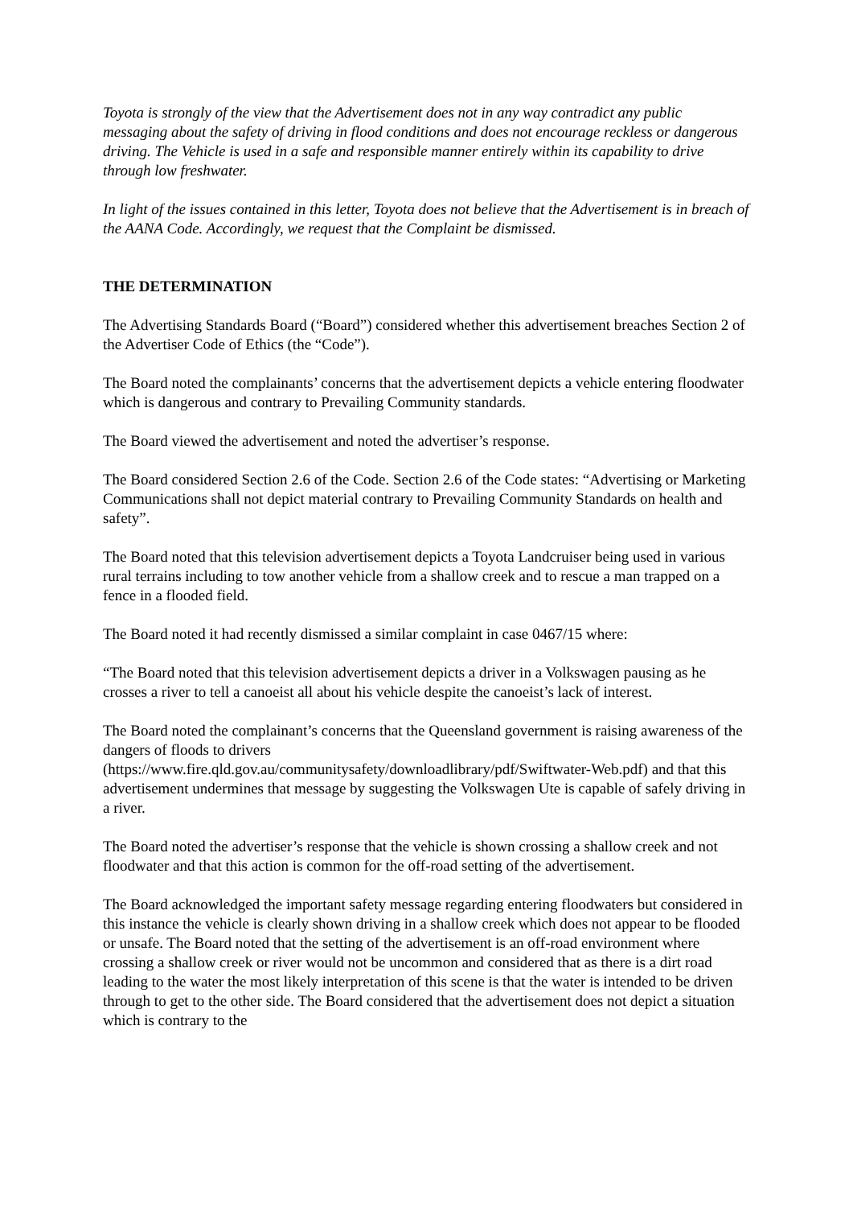Toyota is strongly of the view that the Advertisement does not in any way contradict any public messaging about the safety of driving in flood conditions and does not encourage reckless or dangerous driving. The Vehicle is used in a safe and responsible manner entirely within its capability to drive through low freshwater.
In light of the issues contained in this letter, Toyota does not believe that the Advertisement is in breach of the AANA Code. Accordingly, we request that the Complaint be dismissed.
THE DETERMINATION
The Advertising Standards Board (“Board”) considered whether this advertisement breaches Section 2 of the Advertiser Code of Ethics (the “Code”).
The Board noted the complainants’ concerns that the advertisement depicts a vehicle entering floodwater which is dangerous and contrary to Prevailing Community standards.
The Board viewed the advertisement and noted the advertiser’s response.
The Board considered Section 2.6 of the Code. Section 2.6 of the Code states: “Advertising or Marketing Communications shall not depict material contrary to Prevailing Community Standards on health and safety”.
The Board noted that this television advertisement depicts a Toyota Landcruiser being used in various rural terrains including to tow another vehicle from a shallow creek and to rescue a man trapped on a fence in a flooded field.
The Board noted it had recently dismissed a similar complaint in case 0467/15 where:
“The Board noted that this television advertisement depicts a driver in a Volkswagen pausing as he crosses a river to tell a canoeist all about his vehicle despite the canoeist’s lack of interest.
The Board noted the complainant’s concerns that the Queensland government is raising awareness of the dangers of floods to drivers (https://www.fire.qld.gov.au/communitysafety/downloadlibrary/pdf/Swiftwater-Web.pdf) and that this advertisement undermines that message by suggesting the Volkswagen Ute is capable of safely driving in a river.
The Board noted the advertiser’s response that the vehicle is shown crossing a shallow creek and not floodwater and that this action is common for the off-road setting of the advertisement.
The Board acknowledged the important safety message regarding entering floodwaters but considered in this instance the vehicle is clearly shown driving in a shallow creek which does not appear to be flooded or unsafe. The Board noted that the setting of the advertisement is an off-road environment where crossing a shallow creek or river would not be uncommon and considered that as there is a dirt road leading to the water the most likely interpretation of this scene is that the water is intended to be driven through to get to the other side. The Board considered that the advertisement does not depict a situation which is contrary to the